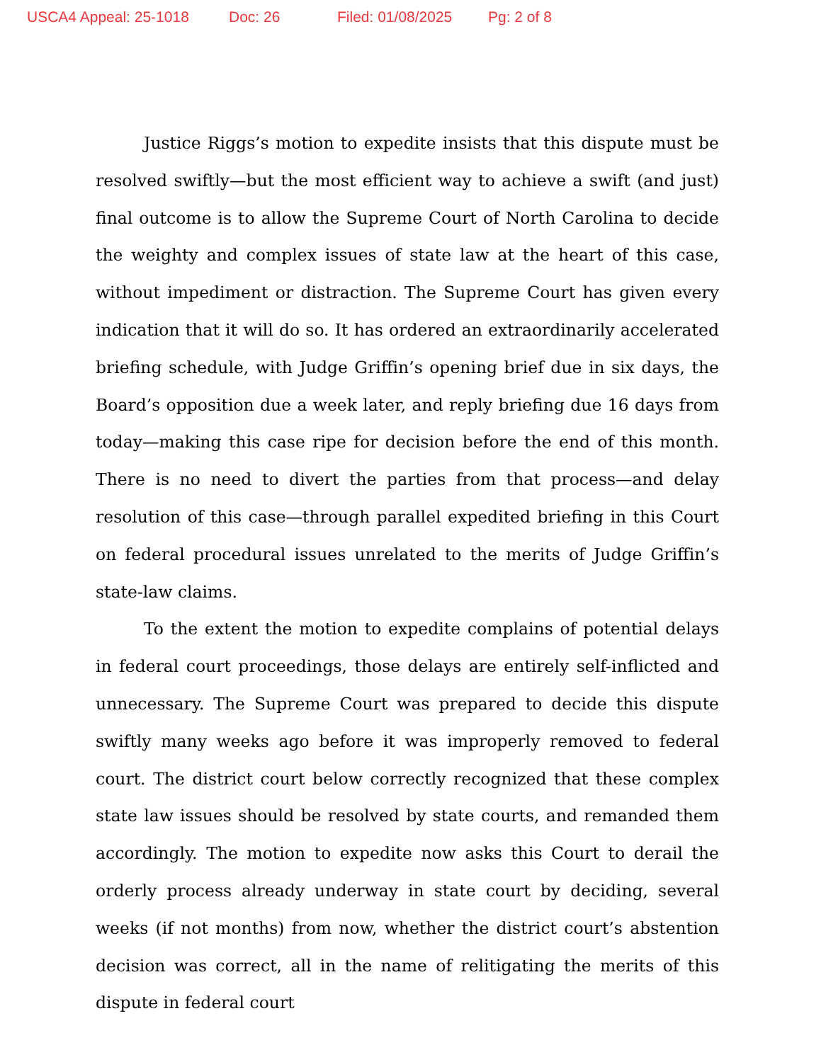USCA4 Appeal: 25-1018 Doc: 26 Filed: 01/08/2025 Pg: 2 of 8
Justice Riggs’s motion to expedite insists that this dispute must be resolved swiftly—but the most efficient way to achieve a swift (and just) final outcome is to allow the Supreme Court of North Carolina to decide the weighty and complex issues of state law at the heart of this case, without impediment or distraction. The Supreme Court has given every indication that it will do so. It has ordered an extraordinarily accelerated briefing schedule, with Judge Griffin’s opening brief due in six days, the Board’s opposition due a week later, and reply briefing due 16 days from today—making this case ripe for decision before the end of this month. There is no need to divert the parties from that process—and delay resolution of this case—through parallel expedited briefing in this Court on federal procedural issues unrelated to the merits of Judge Griffin’s state-law claims.
To the extent the motion to expedite complains of potential delays in federal court proceedings, those delays are entirely self-inflicted and unnecessary. The Supreme Court was prepared to decide this dispute swiftly many weeks ago before it was improperly removed to federal court. The district court below correctly recognized that these complex state law issues should be resolved by state courts, and remanded them accordingly. The motion to expedite now asks this Court to derail the orderly process already underway in state court by deciding, several weeks (if not months) from now, whether the district court’s abstention decision was correct, all in the name of relitigating the merits of this dispute in federal court